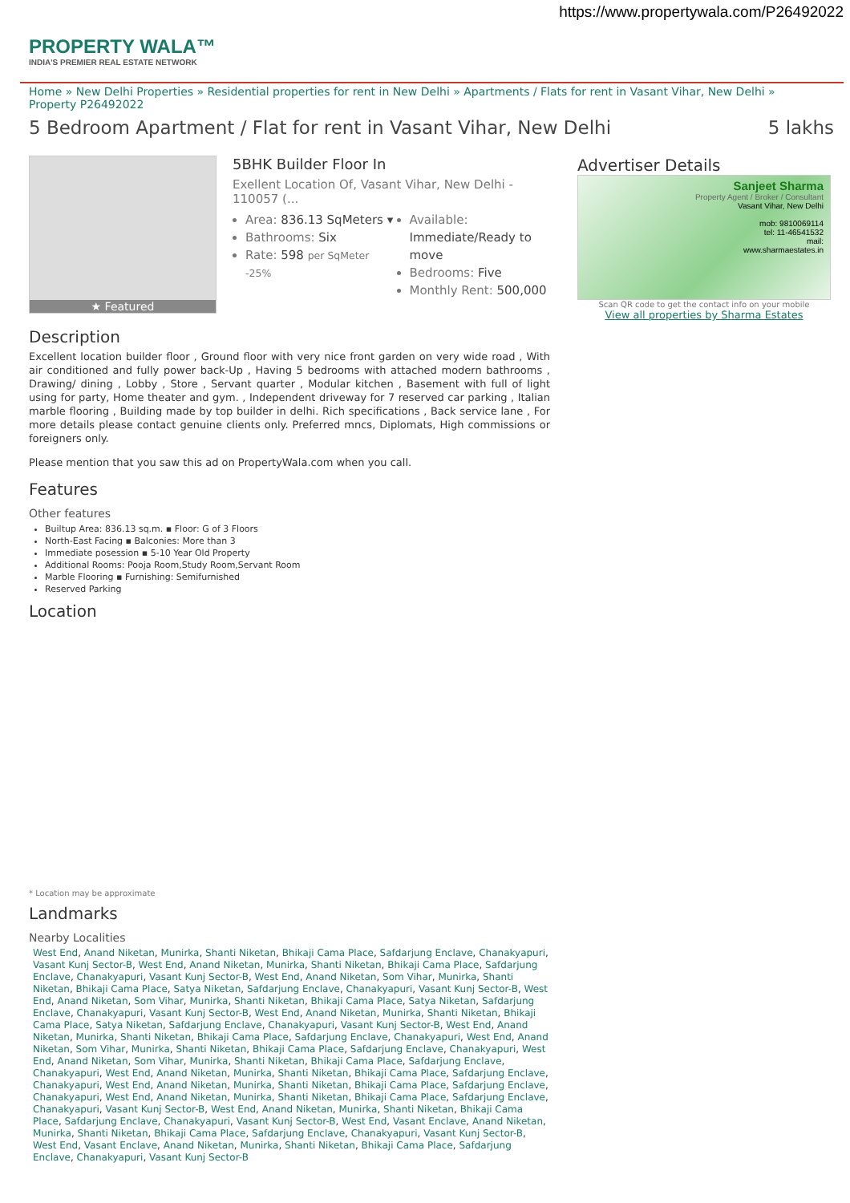https://www.propertywala.com/P26492022
PROPERTY WALA™
INDIA'S PREMIER REAL ESTATE NETWORK
Home » New Delhi Properties » Residential properties for rent in New Delhi » Apartments / Flats for rent in Vasant Vihar, New Delhi » Property P26492022
5 Bedroom Apartment / Flat for rent in Vasant Vihar, New Delhi 5 lakhs
★ Featured
5BHK Builder Floor In
Exellent Location Of, Vasant Vihar, New Delhi - 110057 (...
Area: 836.13 SqMeters ▾
Bathrooms: Six
Rate: 598 per SqMeter <sup>-25%</sup>
Available: Immediate/Ready to move
Bedrooms: Five
Monthly Rent: 500,000
Advertiser Details
Sanjeet Sharma
Property Agent / Broker / Consultant
Vasant Vihar, New Delhi
mob: 9810069114
tel: 11-46541532
mail:
www.sharmaestates.in
Scan QR code to get the contact info on your mobile
View all properties by Sharma Estates
Description
Excellent location builder floor , Ground floor with very nice front garden on very wide road , With air conditioned and fully power back-Up , Having 5 bedrooms with attached modern bathrooms , Drawing/ dining , Lobby , Store , Servant quarter , Modular kitchen , Basement with full of light using for party, Home theater and gym. , Independent driveway for 7 reserved car parking , Italian marble flooring , Building made by top builder in delhi. Rich specifications , Back service lane , For more details please contact genuine clients only. Preferred mncs, Diplomats, High commissions or foreigners only.
Please mention that you saw this ad on PropertyWala.com when you call.
Features
Other features
Builtup Area: 836.13 sq.m. ▪ Floor: G of 3 Floors
North-East Facing ▪ Balconies: More than 3
Immediate posession ▪ 5-10 Year Old Property
Additional Rooms: Pooja Room,Study Room,Servant Room
Marble Flooring ▪ Furnishing: Semifurnished
Reserved Parking
Location
* Location may be approximate
Landmarks
Nearby Localities
West End, Anand Niketan, Munirka, Shanti Niketan, Bhikaji Cama Place, Safdarjung Enclave, Chanakyapuri, Vasant Kunj Sector-B, West End, Anand Niketan, Munirka, Shanti Niketan, Bhikaji Cama Place, Safdarjung Enclave, Chanakyapuri, Vasant Kunj Sector-B, West End, Anand Niketan, Som Vihar, Munirka, Shanti Niketan, Bhikaji Cama Place, Satya Niketan, Safdarjung Enclave, Chanakyapuri, Vasant Kunj Sector-B, West End, Anand Niketan, Som Vihar, Munirka, Shanti Niketan, Bhikaji Cama Place, Satya Niketan, Safdarjung Enclave, Chanakyapuri, Vasant Kunj Sector-B, West End, Anand Niketan, Munirka, Shanti Niketan, Bhikaji Cama Place, Satya Niketan, Safdarjung Enclave, Chanakyapuri, Vasant Kunj Sector-B, West End, Anand Niketan, Munirka, Shanti Niketan, Bhikaji Cama Place, Safdarjung Enclave, Chanakyapuri, West End, Anand Niketan, Som Vihar, Munirka, Shanti Niketan, Bhikaji Cama Place, Safdarjung Enclave, Chanakyapuri, West End, Anand Niketan, Som Vihar, Munirka, Shanti Niketan, Bhikaji Cama Place, Safdarjung Enclave, Chanakyapuri, West End, Anand Niketan, Munirka, Shanti Niketan, Bhikaji Cama Place, Safdarjung Enclave, Chanakyapuri, West End, Anand Niketan, Munirka, Shanti Niketan, Bhikaji Cama Place, Safdarjung Enclave, Chanakyapuri, West End, Anand Niketan, Munirka, Shanti Niketan, Bhikaji Cama Place, Safdarjung Enclave, Chanakyapuri, Vasant Kunj Sector-B, West End, Anand Niketan, Munirka, Shanti Niketan, Bhikaji Cama Place, Safdarjung Enclave, Chanakyapuri, Vasant Kunj Sector-B, West End, Vasant Enclave, Anand Niketan, Munirka, Shanti Niketan, Bhikaji Cama Place, Safdarjung Enclave, Chanakyapuri, Vasant Kunj Sector-B, West End, Vasant Enclave, Anand Niketan, Munirka, Shanti Niketan, Bhikaji Cama Place, Safdarjung Enclave, Chanakyapuri, Vasant Kunj Sector-B